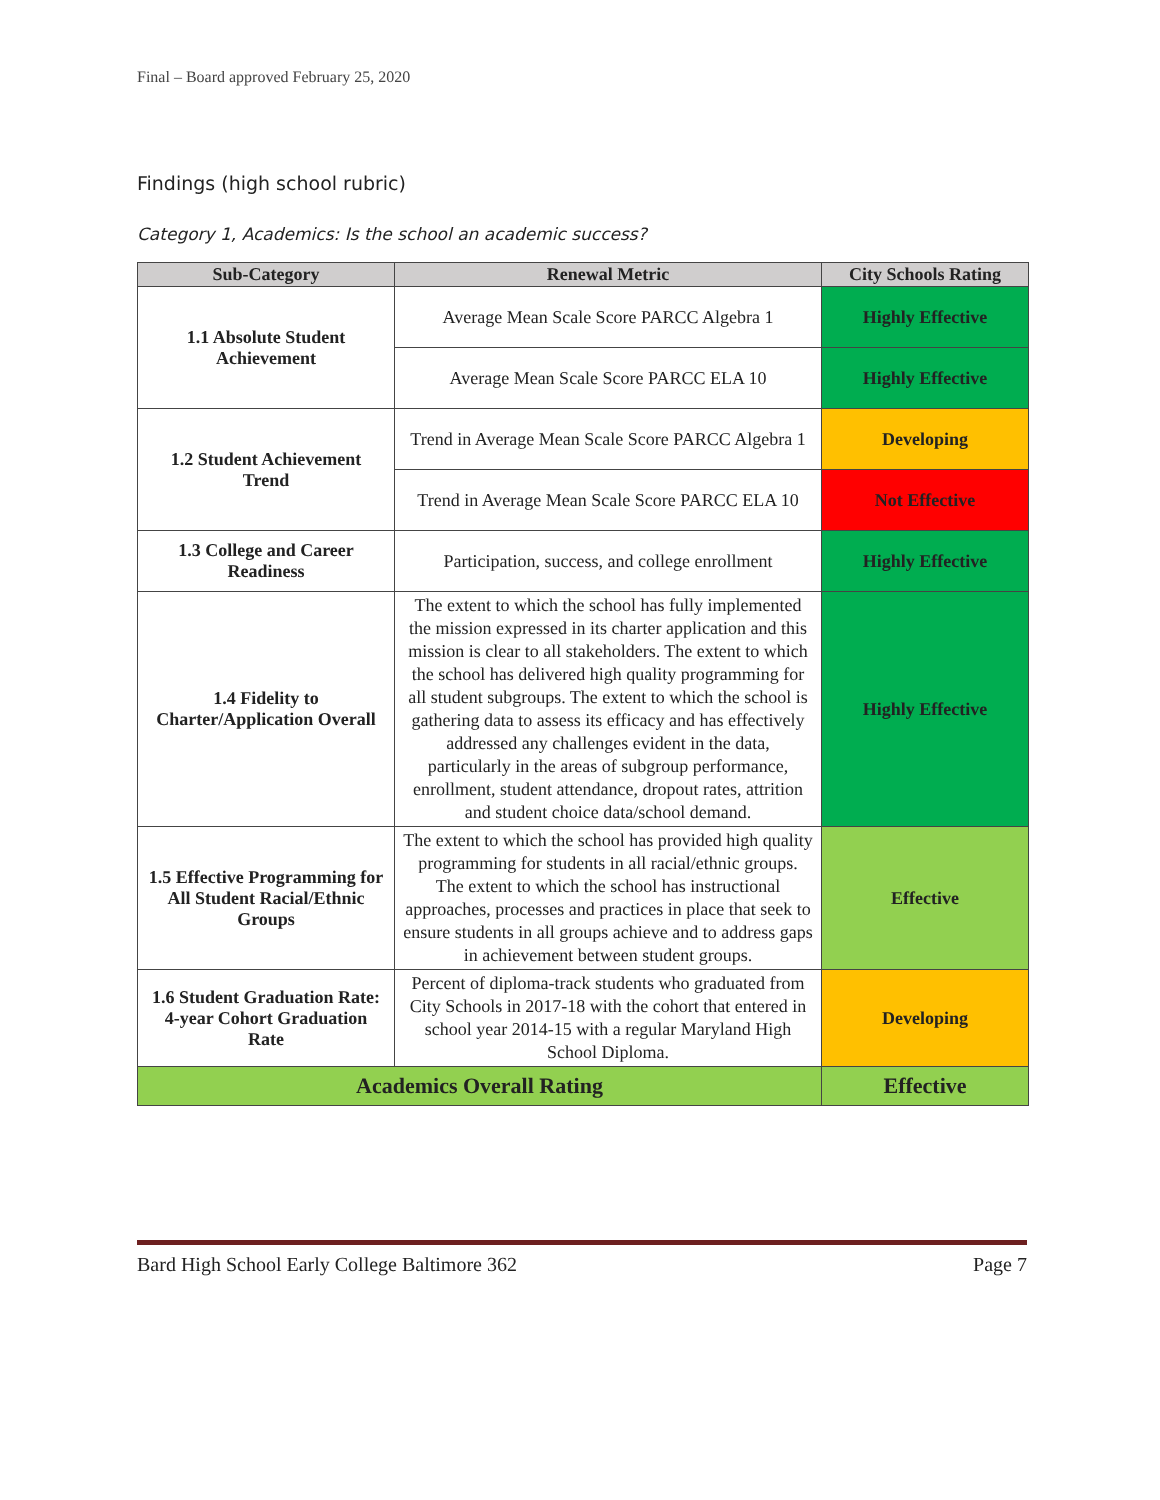Final – Board approved February 25, 2020
Findings (high school rubric)
Category 1, Academics: Is the school an academic success?
| Sub-Category | Renewal Metric | City Schools Rating |
| --- | --- | --- |
| 1.1 Absolute Student Achievement | Average Mean Scale Score PARCC Algebra 1 | Highly Effective |
| | Average Mean Scale Score PARCC ELA 10 | Highly Effective |
| 1.2 Student Achievement Trend | Trend in Average Mean Scale Score PARCC Algebra 1 | Developing |
| | Trend in Average Mean Scale Score PARCC ELA 10 | Not Effective |
| 1.3 College and Career Readiness | Participation, success, and college enrollment | Highly Effective |
| 1.4 Fidelity to Charter/Application Overall | The extent to which the school has fully implemented the mission expressed in its charter application and this mission is clear to all stakeholders. The extent to which the school has delivered high quality programming for all student subgroups. The extent to which the school is gathering data to assess its efficacy and has effectively addressed any challenges evident in the data, particularly in the areas of subgroup performance, enrollment, student attendance, dropout rates, attrition and student choice data/school demand. | Highly Effective |
| 1.5 Effective Programming for All Student Racial/Ethnic Groups | The extent to which the school has provided high quality programming for students in all racial/ethnic groups. The extent to which the school has instructional approaches, processes and practices in place that seek to ensure students in all groups achieve and to address gaps in achievement between student groups. | Effective |
| 1.6 Student Graduation Rate: 4-year Cohort Graduation Rate | Percent of diploma-track students who graduated from City Schools in 2017-18 with the cohort that entered in school year 2014-15 with a regular Maryland High School Diploma. | Developing |
| Academics Overall Rating | | Effective |
Bard High School Early College Baltimore 362 Page 7